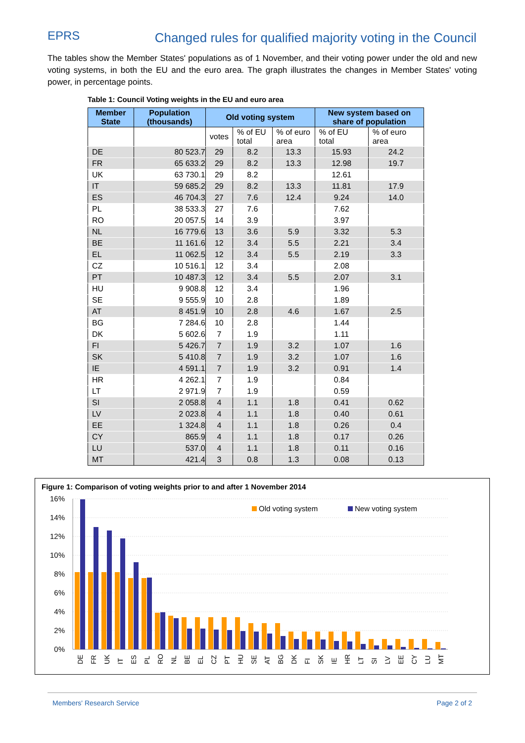EPRS
Changed rules for qualified majority voting in the Council
The tables show the Member States' populations as of 1 November, and their voting power under the old and new voting systems, in both the EU and the euro area. The graph illustrates the changes in Member States' voting power, in percentage points.
Table 1: Council Voting weights in the EU and euro area
| Member State | Population (thousands) | Old voting system | | | New system based on share of population | |
| --- | --- | --- | --- | --- | --- | --- |
| | | votes | % of EU total | % of euro area | % of EU total | % of euro area |
| DE | 80 523.7 | 29 | 8.2 | 13.3 | 15.93 | 24.2 |
| FR | 65 633.2 | 29 | 8.2 | 13.3 | 12.98 | 19.7 |
| UK | 63 730.1 | 29 | 8.2 | | 12.61 | |
| IT | 59 685.2 | 29 | 8.2 | 13.3 | 11.81 | 17.9 |
| ES | 46 704.3 | 27 | 7.6 | 12.4 | 9.24 | 14.0 |
| PL | 38 533.3 | 27 | 7.6 | | 7.62 | |
| RO | 20 057.5 | 14 | 3.9 | | 3.97 | |
| NL | 16 779.6 | 13 | 3.6 | 5.9 | 3.32 | 5.3 |
| BE | 11 161.6 | 12 | 3.4 | 5.5 | 2.21 | 3.4 |
| EL | 11 062.5 | 12 | 3.4 | 5.5 | 2.19 | 3.3 |
| CZ | 10 516.1 | 12 | 3.4 | | 2.08 | |
| PT | 10 487.3 | 12 | 3.4 | 5.5 | 2.07 | 3.1 |
| HU | 9 908.8 | 12 | 3.4 | | 1.96 | |
| SE | 9 555.9 | 10 | 2.8 | | 1.89 | |
| AT | 8 451.9 | 10 | 2.8 | 4.6 | 1.67 | 2.5 |
| BG | 7 284.6 | 10 | 2.8 | | 1.44 | |
| DK | 5 602.6 | 7 | 1.9 | | 1.11 | |
| FI | 5 426.7 | 7 | 1.9 | 3.2 | 1.07 | 1.6 |
| SK | 5 410.8 | 7 | 1.9 | 3.2 | 1.07 | 1.6 |
| IE | 4 591.1 | 7 | 1.9 | 3.2 | 0.91 | 1.4 |
| HR | 4 262.1 | 7 | 1.9 | | 0.84 | |
| LT | 2 971.9 | 7 | 1.9 | | 0.59 | |
| SI | 2 058.8 | 4 | 1.1 | 1.8 | 0.41 | 0.62 |
| LV | 2 023.8 | 4 | 1.1 | 1.8 | 0.40 | 0.61 |
| EE | 1 324.8 | 4 | 1.1 | 1.8 | 0.26 | 0.4 |
| CY | 865.9 | 4 | 1.1 | 1.8 | 0.17 | 0.26 |
| LU | 537.0 | 4 | 1.1 | 1.8 | 0.11 | 0.16 |
| MT | 421.4 | 3 | 0.8 | 1.3 | 0.08 | 0.13 |
Figure 1: Comparison of voting weights prior to and after 1 November 2014
16%
14%
12%
10%
8%
6%
4%
2%
0%
Old voting system
New voting system
DE
FR
UK
IT
ES
PL
RO
NL
BE
EL
CZ
PT
HU
SE
AT
BG
DK
FI
SK
IE
HR
LT
SI
LV
EE
CY
LU
MT
Members' Research Service Page 2 of 2